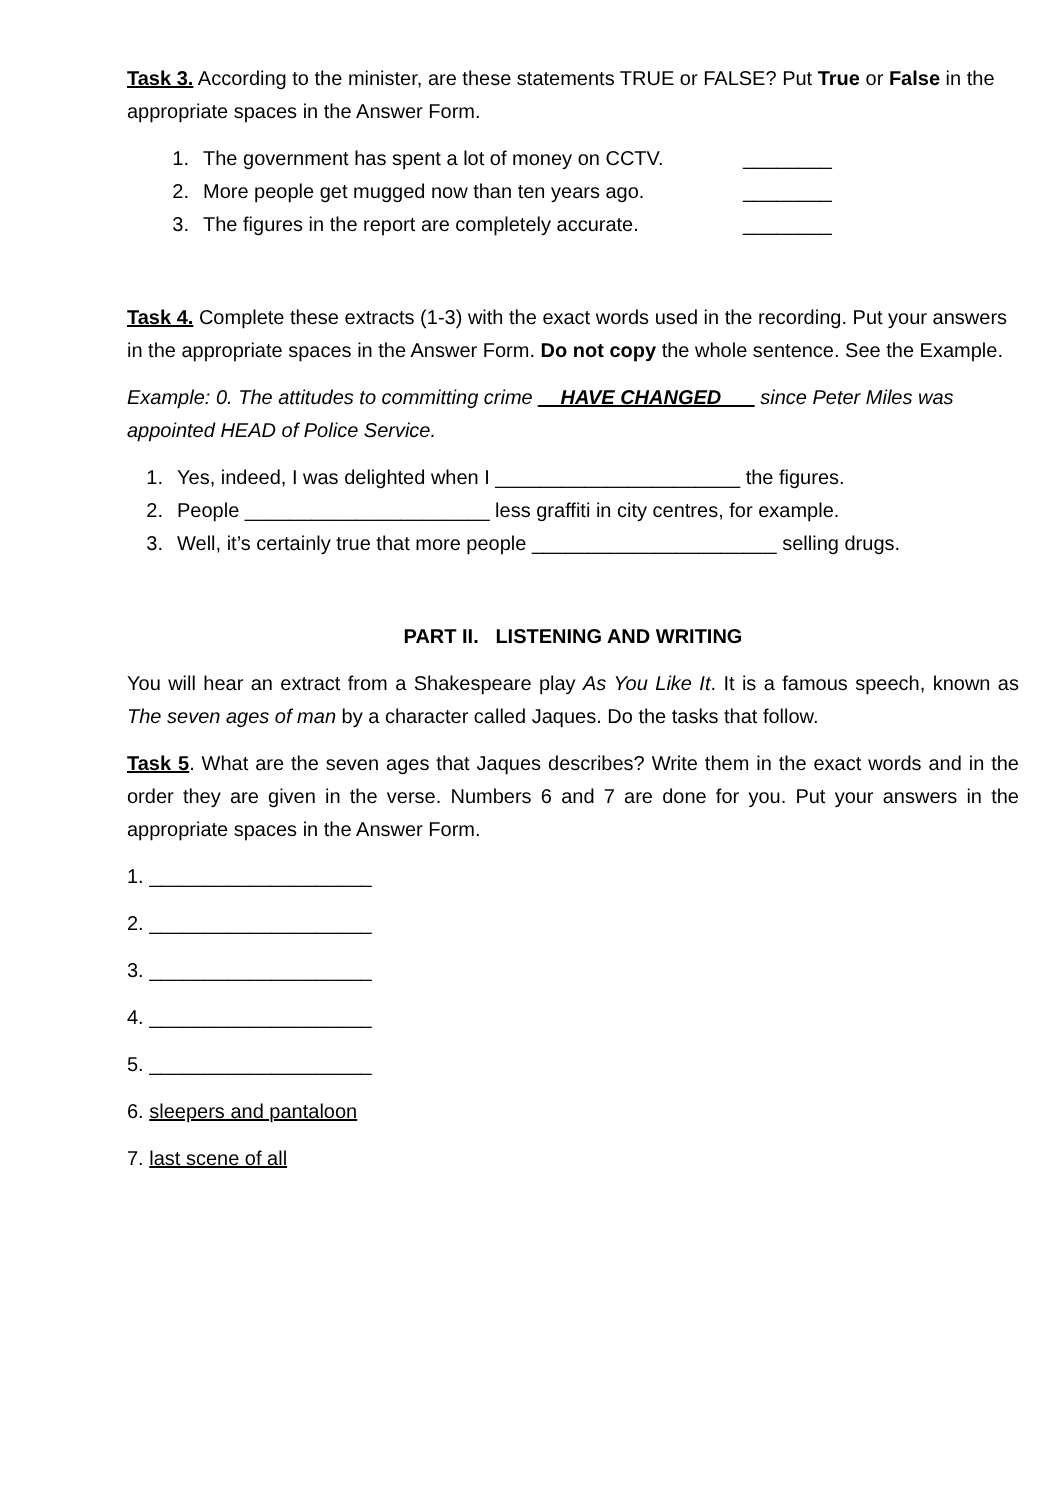Task 3. According to the minister, are these statements TRUE or FALSE? Put True or False in the appropriate spaces in the Answer Form.
1. The government has spent a lot of money on CCTV. ________
2. More people get mugged now than ten years ago. ________
3. The figures in the report are completely accurate. ________
Task 4. Complete these extracts (1-3) with the exact words used in the recording. Put your answers in the appropriate spaces in the Answer Form. Do not copy the whole sentence. See the Example.
Example: 0. The attitudes to committing crime __HAVE CHANGED___ since Peter Miles was appointed HEAD of Police Service.
1. Yes, indeed, I was delighted when I ______________________ the figures.
2. People ______________________ less graffiti in city centres, for example.
3. Well, it’s certainly true that more people ______________________ selling drugs.
PART II. LISTENING AND WRITING
You will hear an extract from a Shakespeare play As You Like It. It is a famous speech, known as The seven ages of man by a character called Jaques. Do the tasks that follow.
Task 5. What are the seven ages that Jaques describes? Write them in the exact words and in the order they are given in the verse. Numbers 6 and 7 are done for you. Put your answers in the appropriate spaces in the Answer Form.
1. ____________________
2. ____________________
3. ____________________
4. ____________________
5. ____________________
6. sleepers and pantaloon
7. last scene of all